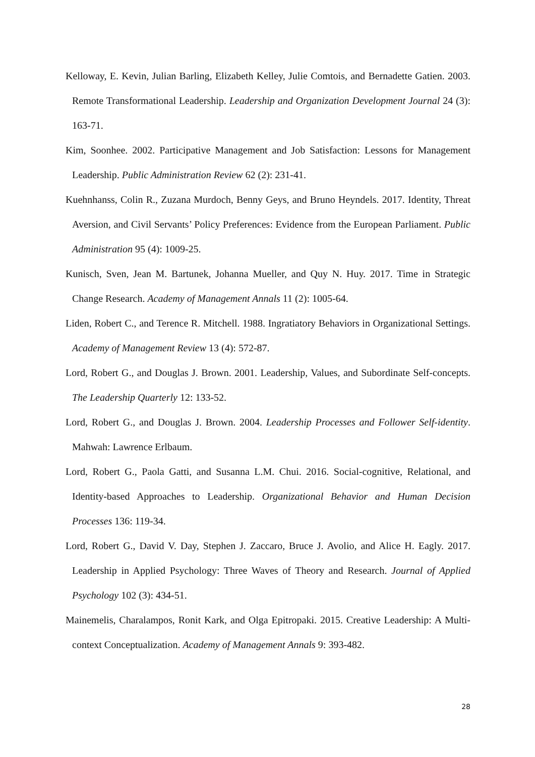Kelloway, E. Kevin, Julian Barling, Elizabeth Kelley, Julie Comtois, and Bernadette Gatien. 2003. Remote Transformational Leadership. Leadership and Organization Development Journal 24 (3): 163-71.
Kim, Soonhee. 2002. Participative Management and Job Satisfaction: Lessons for Management Leadership. Public Administration Review 62 (2): 231-41.
Kuehnhanss, Colin R., Zuzana Murdoch, Benny Geys, and Bruno Heyndels. 2017. Identity, Threat Aversion, and Civil Servants’ Policy Preferences: Evidence from the European Parliament. Public Administration 95 (4): 1009-25.
Kunisch, Sven, Jean M. Bartunek, Johanna Mueller, and Quy N. Huy. 2017. Time in Strategic Change Research. Academy of Management Annals 11 (2): 1005-64.
Liden, Robert C., and Terence R. Mitchell. 1988. Ingratiatory Behaviors in Organizational Settings. Academy of Management Review 13 (4): 572-87.
Lord, Robert G., and Douglas J. Brown. 2001. Leadership, Values, and Subordinate Self-concepts. The Leadership Quarterly 12: 133-52.
Lord, Robert G., and Douglas J. Brown. 2004. Leadership Processes and Follower Self-identity. Mahwah: Lawrence Erlbaum.
Lord, Robert G., Paola Gatti, and Susanna L.M. Chui. 2016. Social-cognitive, Relational, and Identity-based Approaches to Leadership. Organizational Behavior and Human Decision Processes 136: 119-34.
Lord, Robert G., David V. Day, Stephen J. Zaccaro, Bruce J. Avolio, and Alice H. Eagly. 2017. Leadership in Applied Psychology: Three Waves of Theory and Research. Journal of Applied Psychology 102 (3): 434-51.
Mainemelis, Charalampos, Ronit Kark, and Olga Epitropaki. 2015. Creative Leadership: A Multi-context Conceptualization. Academy of Management Annals 9: 393-482.
28